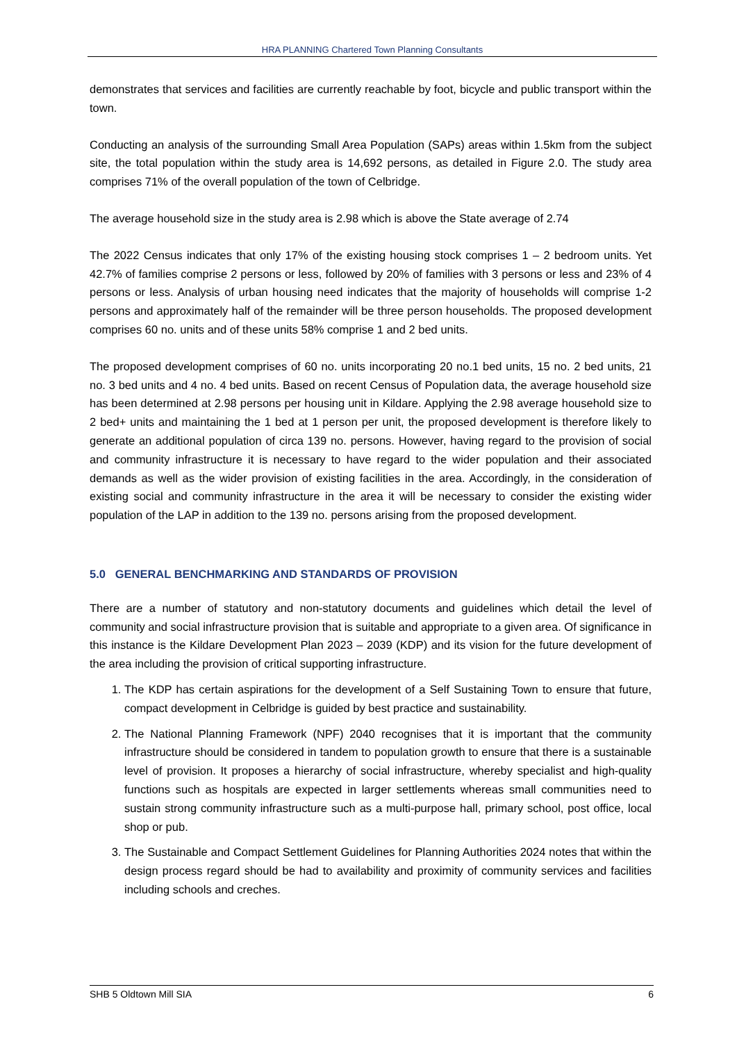HRA PLANNING Chartered Town Planning Consultants
demonstrates that services and facilities are currently reachable by foot, bicycle and public transport within the town.
Conducting an analysis of the surrounding Small Area Population (SAPs) areas within 1.5km from the subject site, the total population within the study area is 14,692 persons, as detailed in Figure 2.0. The study area comprises 71% of the overall population of the town of Celbridge.
The average household size in the study area is 2.98 which is above the State average of 2.74
The 2022 Census indicates that only 17% of the existing housing stock comprises 1 – 2 bedroom units. Yet 42.7% of families comprise 2 persons or less, followed by 20% of families with 3 persons or less and 23% of 4 persons or less. Analysis of urban housing need indicates that the majority of households will comprise 1-2 persons and approximately half of the remainder will be three person households. The proposed development comprises 60 no. units and of these units 58% comprise 1 and 2 bed units.
The proposed development comprises of 60 no. units incorporating 20 no.1 bed units, 15 no. 2 bed units, 21 no. 3 bed units and 4 no. 4 bed units. Based on recent Census of Population data, the average household size has been determined at 2.98 persons per housing unit in Kildare. Applying the 2.98 average household size to 2 bed+ units and maintaining the 1 bed at 1 person per unit, the proposed development is therefore likely to generate an additional population of circa 139 no. persons. However, having regard to the provision of social and community infrastructure it is necessary to have regard to the wider population and their associated demands as well as the wider provision of existing facilities in the area. Accordingly, in the consideration of existing social and community infrastructure in the area it will be necessary to consider the existing wider population of the LAP in addition to the 139 no. persons arising from the proposed development.
5.0 GENERAL BENCHMARKING AND STANDARDS OF PROVISION
There are a number of statutory and non-statutory documents and guidelines which detail the level of community and social infrastructure provision that is suitable and appropriate to a given area. Of significance in this instance is the Kildare Development Plan 2023 – 2039 (KDP) and its vision for the future development of the area including the provision of critical supporting infrastructure.
1. The KDP has certain aspirations for the development of a Self Sustaining Town to ensure that future, compact development in Celbridge is guided by best practice and sustainability.
2. The National Planning Framework (NPF) 2040 recognises that it is important that the community infrastructure should be considered in tandem to population growth to ensure that there is a sustainable level of provision. It proposes a hierarchy of social infrastructure, whereby specialist and high-quality functions such as hospitals are expected in larger settlements whereas small communities need to sustain strong community infrastructure such as a multi-purpose hall, primary school, post office, local shop or pub.
3. The Sustainable and Compact Settlement Guidelines for Planning Authorities 2024 notes that within the design process regard should be had to availability and proximity of community services and facilities including schools and creches.
SHB 5 Oldtown Mill SIA 6